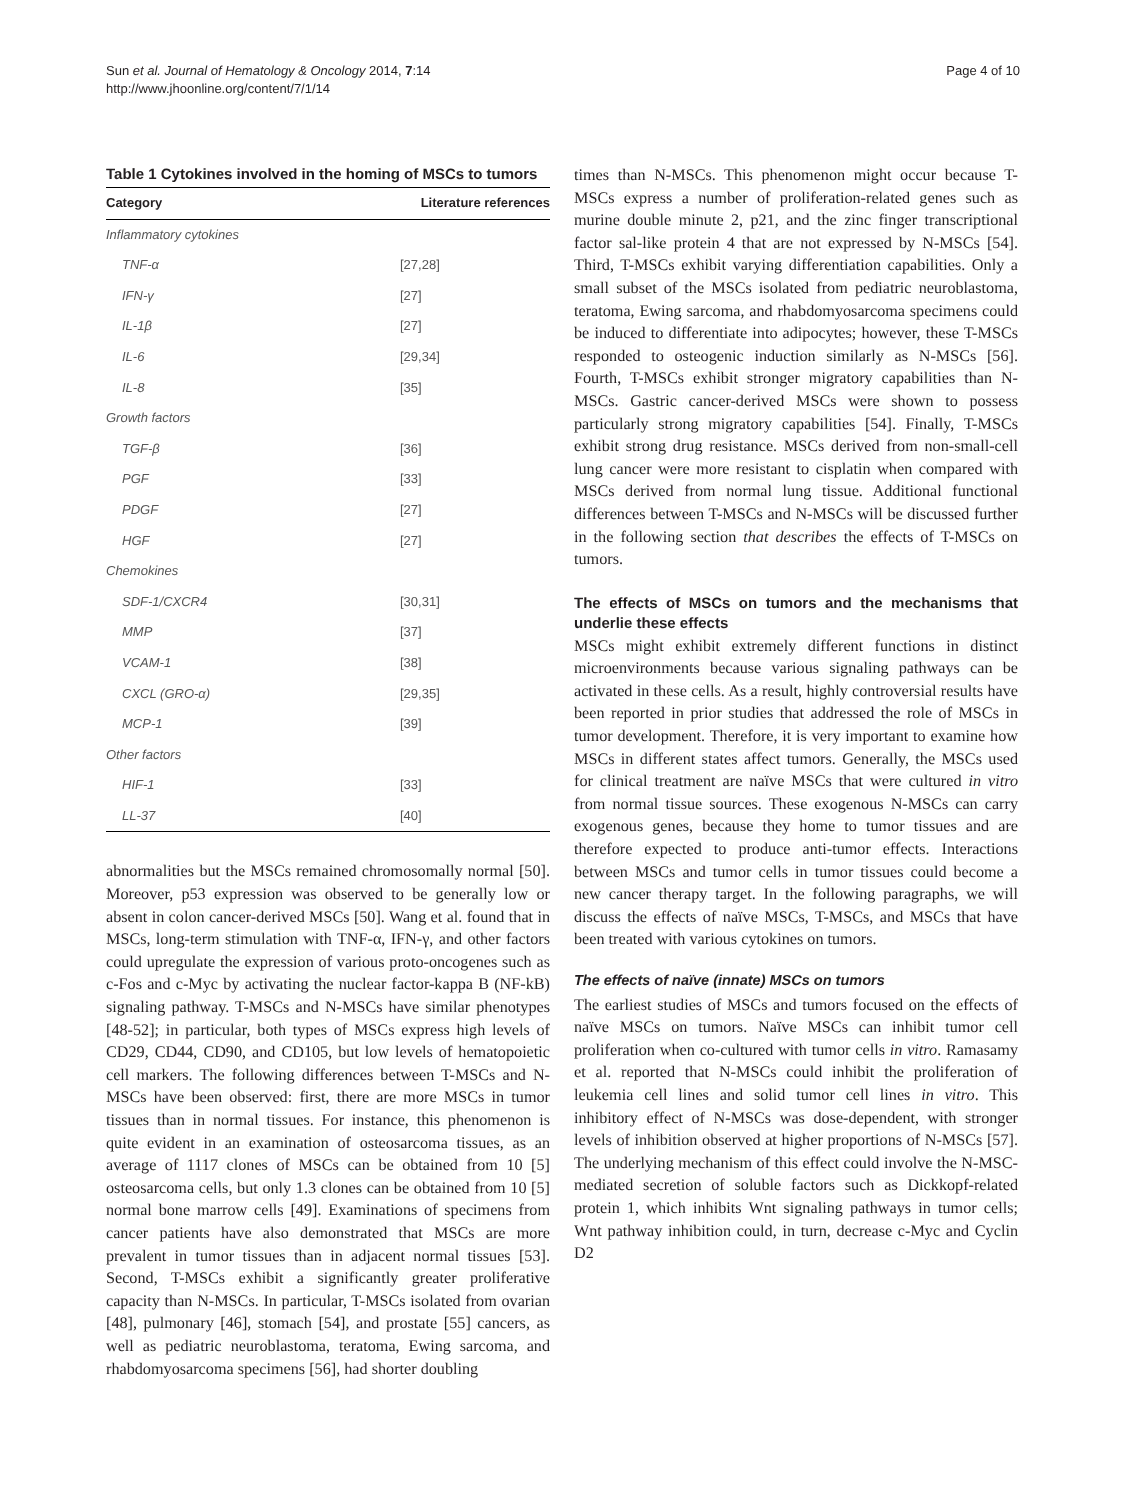Sun et al. Journal of Hematology & Oncology 2014, 7:14
http://www.jhoonline.org/content/7/1/14
Page 4 of 10
Table 1 Cytokines involved in the homing of MSCs to tumors
| Category | Literature references |
| --- | --- |
| Inflammatory cytokines | |
| TNF-α | [27,28] |
| IFN-γ | [27] |
| IL-1β | [27] |
| IL-6 | [29,34] |
| IL-8 | [35] |
| Growth factors | |
| TGF-β | [36] |
| PGF | [33] |
| PDGF | [27] |
| HGF | [27] |
| Chemokines | |
| SDF-1/CXCR4 | [30,31] |
| MMP | [37] |
| VCAM-1 | [38] |
| CXCL (GRO-α) | [29,35] |
| MCP-1 | [39] |
| Other factors | |
| HIF-1 | [33] |
| LL-37 | [40] |
abnormalities but the MSCs remained chromosomally normal [50]. Moreover, p53 expression was observed to be generally low or absent in colon cancer-derived MSCs [50]. Wang et al. found that in MSCs, long-term stimulation with TNF-α, IFN-γ, and other factors could upregulate the expression of various proto-oncogenes such as c-Fos and c-Myc by activating the nuclear factor-kappa B (NF-kB) signaling pathway. T-MSCs and N-MSCs have similar phenotypes [48-52]; in particular, both types of MSCs express high levels of CD29, CD44, CD90, and CD105, but low levels of hematopoietic cell markers. The following differences between T-MSCs and N-MSCs have been observed: first, there are more MSCs in tumor tissues than in normal tissues. For instance, this phenomenon is quite evident in an examination of osteosarcoma tissues, as an average of 1117 clones of MSCs can be obtained from 10 [5] osteosarcoma cells, but only 1.3 clones can be obtained from 10 [5] normal bone marrow cells [49]. Examinations of specimens from cancer patients have also demonstrated that MSCs are more prevalent in tumor tissues than in adjacent normal tissues [53]. Second, T-MSCs exhibit a significantly greater proliferative capacity than N-MSCs. In particular, T-MSCs isolated from ovarian [48], pulmonary [46], stomach [54], and prostate [55] cancers, as well as pediatric neuroblastoma, teratoma, Ewing sarcoma, and rhabdomyosarcoma specimens [56], had shorter doubling
times than N-MSCs. This phenomenon might occur because T-MSCs express a number of proliferation-related genes such as murine double minute 2, p21, and the zinc finger transcriptional factor sal-like protein 4 that are not expressed by N-MSCs [54]. Third, T-MSCs exhibit varying differentiation capabilities. Only a small subset of the MSCs isolated from pediatric neuroblastoma, teratoma, Ewing sarcoma, and rhabdomyosarcoma specimens could be induced to differentiate into adipocytes; however, these T-MSCs responded to osteogenic induction similarly as N-MSCs [56]. Fourth, T-MSCs exhibit stronger migratory capabilities than N-MSCs. Gastric cancer-derived MSCs were shown to possess particularly strong migratory capabilities [54]. Finally, T-MSCs exhibit strong drug resistance. MSCs derived from non-small-cell lung cancer were more resistant to cisplatin when compared with MSCs derived from normal lung tissue. Additional functional differences between T-MSCs and N-MSCs will be discussed further in the following section that describes the effects of T-MSCs on tumors.
The effects of MSCs on tumors and the mechanisms that underlie these effects
MSCs might exhibit extremely different functions in distinct microenvironments because various signaling pathways can be activated in these cells. As a result, highly controversial results have been reported in prior studies that addressed the role of MSCs in tumor development. Therefore, it is very important to examine how MSCs in different states affect tumors. Generally, the MSCs used for clinical treatment are naïve MSCs that were cultured in vitro from normal tissue sources. These exogenous N-MSCs can carry exogenous genes, because they home to tumor tissues and are therefore expected to produce anti-tumor effects. Interactions between MSCs and tumor cells in tumor tissues could become a new cancer therapy target. In the following paragraphs, we will discuss the effects of naïve MSCs, T-MSCs, and MSCs that have been treated with various cytokines on tumors.
The effects of naïve (innate) MSCs on tumors
The earliest studies of MSCs and tumors focused on the effects of naïve MSCs on tumors. Naïve MSCs can inhibit tumor cell proliferation when co-cultured with tumor cells in vitro. Ramasamy et al. reported that N-MSCs could inhibit the proliferation of leukemia cell lines and solid tumor cell lines in vitro. This inhibitory effect of N-MSCs was dose-dependent, with stronger levels of inhibition observed at higher proportions of N-MSCs [57]. The underlying mechanism of this effect could involve the N-MSC-mediated secretion of soluble factors such as Dickkopf-related protein 1, which inhibits Wnt signaling pathways in tumor cells; Wnt pathway inhibition could, in turn, decrease c-Myc and Cyclin D2